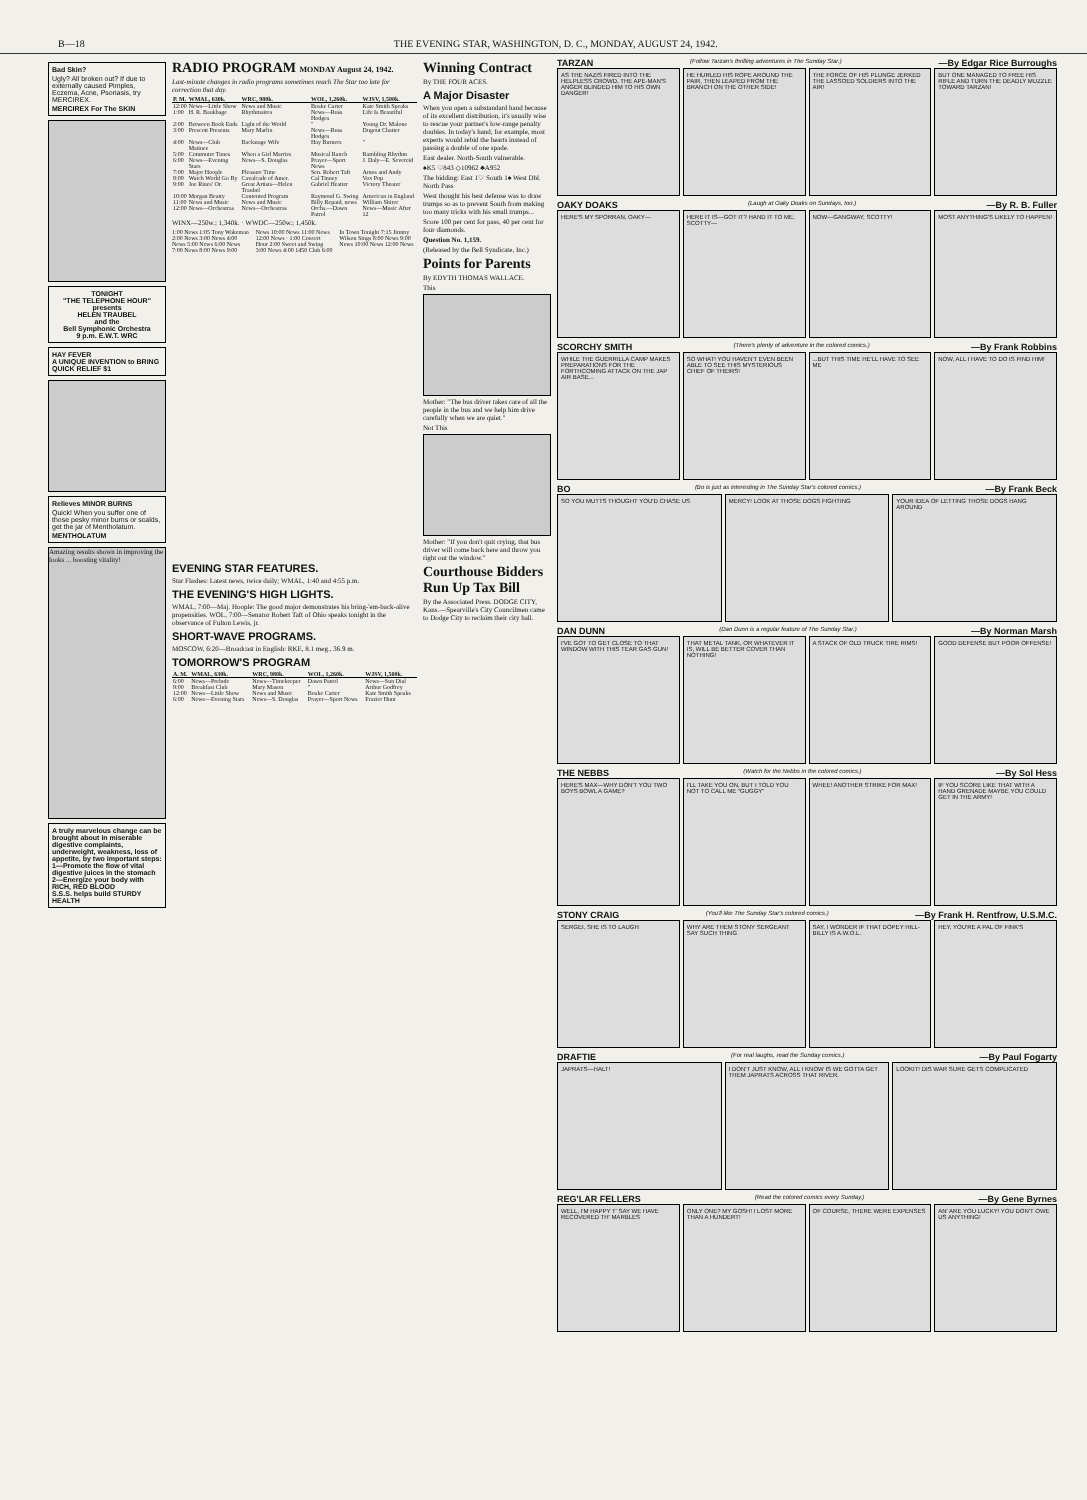B—18 THE EVENING STAR, WASHINGTON, D. C., MONDAY, AUGUST 24, 1942.
Bad Skin?
Ugly? All broken out? If due to externally caused Pimples, Eczema, Acne, Psoriasis, try MERCIREX.
MERCIREX For The SKIN
TONIGHT
"THE TELEPHONE HOUR"
presents
HELEN TRAUBEL
and the
Bell Symphonic Orchestra
9 p.m. E.W.T. WRC
HAY FEVER
A UNIQUE INVENTION to BRING QUICK RELIEF $1
Relieves MINOR BURNS
Quick! When you suffer one of those pesky minor burns or scalds, get the jar of Mentholatum.
MENTHOLATUM
Amazing results shown in improving the looks ... boosting vitality!
A truly marvelous change can be brought about in miserable digestive complaints, underweight, weakness, loss of appetite, by two important steps:
1—Promote the flow of vital digestive juices in the stomach
2—Energize your body with RICH, RED BLOOD
S.S.S. helps build STURDY HEALTH
RADIO PROGRAM MONDAY August 24, 1942.
Last-minute changes in radio programs sometimes reach The Star too late for correction that day.
| P. M. | WMAL, 630k. | WRC, 980k. | WOL, 1,260k. | WJSV, 1,500k. |
| --- | --- | --- | --- | --- |
| 12:00 | News—Little Show | News and Music | Boake Carter | Kate Smith Speaks |
| 1:00 | H. R. Baukhage | Rhythmaires | News—Russ Hodges | Life Is Beautiful |
| 2:00 | Between Book Ends | Light of the World | " | Young Dr. Malone |
| 3:00 | Prescott Presents | Mary Marlin | News—Russ Hodges | Dugout Chatter |
| 4:00 | News—Club Matinee | Backstage Wife | Hay Burners | " |
| 5:00 | Commuter Tunes | When a Girl Marries | Musical Ranch | Rambling Rhythm |
| 6:00 | News—Evening Stars | News—S. Douglas | Prayer—Sport News | J. Daly—E. Severeid |
| 7:00 | Major Hoople | Pleasure Time | Sen. Robert Taft | Amos and Andy |
| 8:00 | Watch World Go By | Cavalcade of Amer. | Cal Tinney | Vox Pop |
| 9:00 | Joe Rines' Or. | Great Artists—Helen Traubel | Gabriel Heatter | Victory Theater |
| 10:00 | Morgan Beatty | Contented Program | Raymond G. Swing | American in England |
| 11:00 | News and Music | News and Music | Billy Repaid, news | William Shirer |
| 12:00 | News—Orchestras | News—Orchestras | Orchs.—Dawn Patrol | News—Music After 12 |
WINX—250w.; 1,340k. · WWDC—250w.; 1,450k.
1:00 News 1:05 Tony Wakeman 2:00 News 3:00 News 4:00 News 5:00 News 6:00 News 7:00 News 8:00 News 9:00 News 10:00 News 11:00 News 12:00 News · 1:00 Concert Hour 2:00 Sweet and Swing 3:00 News 4:00 1450 Club 6:00 In Town Tonight 7:15 Jimmy Wilson Sings 8:00 News 9:00 News 10:00 News 12:00 News
EVENING STAR FEATURES.
Star Flashes: Latest news, twice daily; WMAL, 1:40 and 4:55 p.m.
THE EVENING'S HIGH LIGHTS.
WMAL, 7:00—Maj. Hoople: The good major demonstrates his bring-'em-back-alive propensities. WOL, 7:00—Senator Robert Taft of Ohio speaks tonight in the observance of Fulton Lewis, jr.
SHORT-WAVE PROGRAMS.
MOSCOW, 6:20—Broadcast in English: RKE, 8.1 meg., 36.9 m.
TOMORROW'S PROGRAM
| A. M. | WMAL, 630k. | WRC, 980k. | WOL, 1,260k. | WJSV, 1,500k. |
| --- | --- | --- | --- | --- |
| 6:00 | News—Prelude | News—Timekeeper | Dawn Patrol | News—Sun Dial |
| 9:00 | Breakfast Club | Mary Mason | " | Arthur Godfrey |
| 12:00 | News—Little Show | News and Music | Boake Carter | Kate Smith Speaks |
| 6:00 | News—Evening Stars | News—S. Douglas | Prayer—Sport News | Frazier Hunt |
Winning Contract
By THE FOUR ACES.
A Major Disaster
When you open a substandard hand because of its excellent distribution, it's usually wise to rescue your partner's low-range penalty doubles. In today's hand, for example, most experts would rebid the hearts instead of passing a double of one spade.
East dealer. North-South vulnerable.
♠K5 ♡843 ◇10962 ♣A952
The bidding: East 1♡ South 1♠ West Dbl. North Pass
West thought his best defense was to draw trumps so as to prevent South from making too many tricks with his small trumps...
Score 100 per cent for pass, 40 per cent for four diamonds.
Question No. 1,159.
(Released by the Bell Syndicate, Inc.)
Points for Parents
By EDYTH THOMAS WALLACE.
This
Mother: "The bus driver takes care of all the people in the bus and we help him drive carefully when we are quiet."
Not This
Mother: "If you don't quit crying, that bus driver will come back here and throw you right out the window."
Courthouse Bidders Run Up Tax Bill
By the Associated Press. DODGE CITY, Kans.—Spearville's City Councilmen came to Dodge City to reclaim their city hall.
TARZAN (Follow Tarzan's thrilling adventures in The Sunday Star.) —By Edgar Rice Burroughs
AS THE NAZIS FIRED INTO THE HELPLESS CROWD, THE APE-MAN'S ANGER BLINDED HIM TO HIS OWN DANGER!
HE HURLED HIS ROPE AROUND THE PAIR, THEN LEAPED FROM THE BRANCH ON THE OTHER SIDE!
THE FORCE OF HIS PLUNGE JERKED THE LASSOED SOLDIERS INTO THE AIR!
BUT ONE MANAGED TO FREE HIS RIFLE AND TURN THE DEADLY MUZZLE TOWARD TARZAN!
OAKY DOAKS (Laugh at Oaky Doaks on Sundays, too.) —By R. B. Fuller
HERE'S MY SPORRAN, OAKY— HERE IT IS—GOT IT? HAND IT TO ME, SCOTTY—
NOW—GANGWAY, SCOTTY! MOST ANYTHING'S LIKELY TO HAPPEN!
SCORCHY SMITH (There's plenty of adventure in the colored comics.) —By Frank Robbins
WHILE THE GUERRILLA CAMP MAKES PREPARATIONS FOR THE FORTHCOMING ATTACK ON THE JAP AIR BASE...
SO WHAT! YOU HAVEN'T EVEN BEEN ABLE TO SEE THIS MYSTERIOUS CHIEF OF THEIRS!
...BUT THIS TIME HE'LL HAVE TO SEE ME
NOW, ALL I HAVE TO DO IS FIND HIM!
BO (Bo is just as interesting in The Sunday Star's colored comics.) —By Frank Beck
SO YOU MUTTS THOUGHT YOU'D CHASE US
MERCY! LOOK AT THOSE DOGS FIGHTING
YOUR IDEA OF LETTING THOSE DOGS HANG AROUND
DAN DUNN (Dan Dunn is a regular feature of The Sunday Star.) —By Norman Marsh
I'VE GOT TO GET CLOSE TO THAT WINDOW WITH THIS TEAR GAS GUN!
THAT METAL TANK, OR WHATEVER IT IS, WILL BE BETTER COVER THAN NOTHING!
A STACK OF OLD TRUCK TIRE RIMS!
GOOD DEFENSE BUT POOR OFFENSE!
THE NEBBS (Watch for the Nebbs in the colored comics.) —By Sol Hess
HERE'S MAX—WHY DON'T YOU TWO BOYS BOWL A GAME?
I'LL TAKE YOU ON, BUT I TOLD YOU NOT TO CALL ME "GUGGY"
WHEE! ANOTHER STRIKE FOR MAX! IF YOU SCORE LIKE THAT WITH A HAND GRENADE MAYBE YOU COULD GET IN THE ARMY!
STONY CRAIG (You'll like The Sunday Star's colored comics.) —By Frank H. Rentfrow, U.S.M.C.
SERGEI, SHE IS TO LAUGH WHY ARE THEM STONY SERGEANT SAY SUCH THING
SAY, I WONDER IF THAT DOPEY HILL-BILLY IS A.W.O.L.
HEY, YOU'RE A PAL OF FINK'S
DRAFTIE (For real laughs, read the Sunday comics.) —By Paul Fogarty
JAPRATS—HALT! I DON'T JUST KNOW, ALL I KNOW IS WE GOTTA GET THEM JAPRATS ACROSS THAT RIVER.
LOOKIT! DIS WAR SURE GETS COMPLICATED
REG'LAR FELLERS (Read the colored comics every Sunday.) —By Gene Byrnes
WELL, I'M HAPPY T' SAY WE HAVE RECOVERED TH' MARBLES
ONLY ONE? MY GOSH! I LOST MORE THAN A HUNDERT!
OF COURSE, THERE WERE EXPENSES AN' ARE YOU LUCKY! YOU DON'T OWE US ANYTHING!